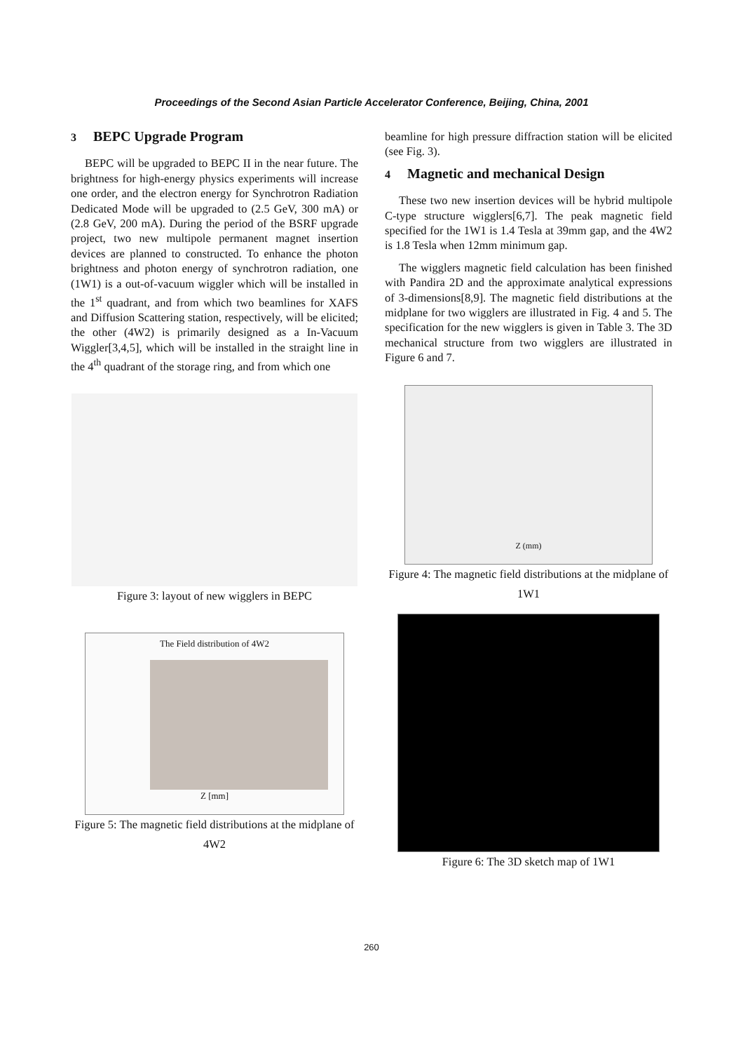Proceedings of the Second Asian Particle Accelerator Conference, Beijing, China, 2001
3 BEPC Upgrade Program
BEPC will be upgraded to BEPC II in the near future. The brightness for high-energy physics experiments will increase one order, and the electron energy for Synchrotron Radiation Dedicated Mode will be upgraded to (2.5 GeV, 300 mA) or (2.8 GeV, 200 mA). During the period of the BSRF upgrade project, two new multipole permanent magnet insertion devices are planned to constructed. To enhance the photon brightness and photon energy of synchrotron radiation, one (1W1) is a out-of-vacuum wiggler which will be installed in the 1<sup>st</sup> quadrant, and from which two beamlines for XAFS and Diffusion Scattering station, respectively, will be elicited; the other (4W2) is primarily designed as a In-Vacuum Wiggler[3,4,5], which will be installed in the straight line in the 4<sup>th</sup> quadrant of the storage ring, and from which one
Figure 3: layout of new wigglers in BEPC
The Field distribution of 4W2
Z [mm]
Figure 5: The magnetic field distributions at the midplane of 4W2
beamline for high pressure diffraction station will be elicited (see Fig. 3).
4 Magnetic and mechanical Design
These two new insertion devices will be hybrid multipole C-type structure wigglers[6,7]. The peak magnetic field specified for the 1W1 is 1.4 Tesla at 39mm gap, and the 4W2 is 1.8 Tesla when 12mm minimum gap.
The wigglers magnetic field calculation has been finished with Pandira 2D and the approximate analytical expressions of 3-dimensions[8,9]. The magnetic field distributions at the midplane for two wigglers are illustrated in Fig. 4 and 5. The specification for the new wigglers is given in Table 3. The 3D mechanical structure from two wigglers are illustrated in Figure 6 and 7.
Z (mm)
Figure 4: The magnetic field distributions at the midplane of 1W1
Figure 6: The 3D sketch map of 1W1
260